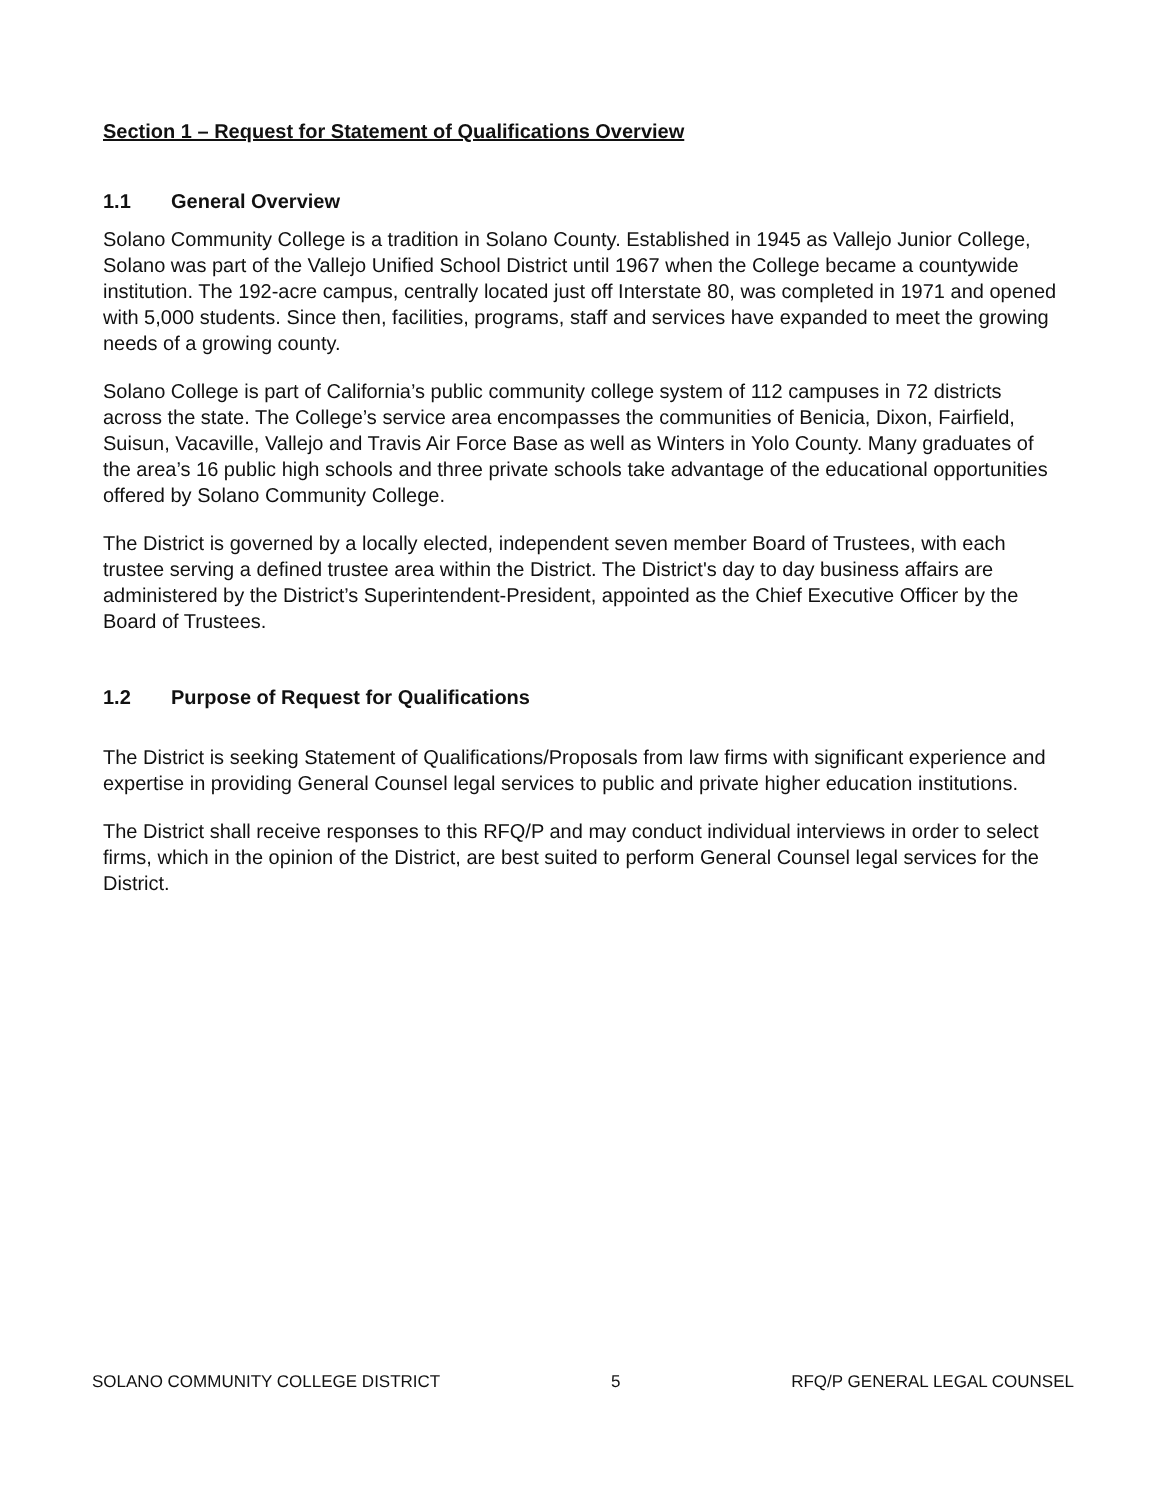Section 1 – Request for Statement of Qualifications Overview
1.1 General Overview
Solano Community College is a tradition in Solano County. Established in 1945 as Vallejo Junior College, Solano was part of the Vallejo Unified School District until 1967 when the College became a countywide institution. The 192-acre campus, centrally located just off Interstate 80, was completed in 1971 and opened with 5,000 students. Since then, facilities, programs, staff and services have expanded to meet the growing needs of a growing county.
Solano College is part of California’s public community college system of 112 campuses in 72 districts across the state. The College’s service area encompasses the communities of Benicia, Dixon, Fairfield, Suisun, Vacaville, Vallejo and Travis Air Force Base as well as Winters in Yolo County. Many graduates of the area’s 16 public high schools and three private schools take advantage of the educational opportunities offered by Solano Community College.
The District is governed by a locally elected, independent seven member Board of Trustees, with each trustee serving a defined trustee area within the District. The District's day to day business affairs are administered by the District’s Superintendent-President, appointed as the Chief Executive Officer by the Board of Trustees.
1.2 Purpose of Request for Qualifications
The District is seeking Statement of Qualifications/Proposals from law firms with significant experience and expertise in providing General Counsel legal services to public and private higher education institutions.
The District shall receive responses to this RFQ/P and may conduct individual interviews in order to select firms, which in the opinion of the District, are best suited to perform General Counsel legal services for the District.
SOLANO COMMUNITY COLLEGE DISTRICT 5 RFQ/P GENERAL LEGAL COUNSEL